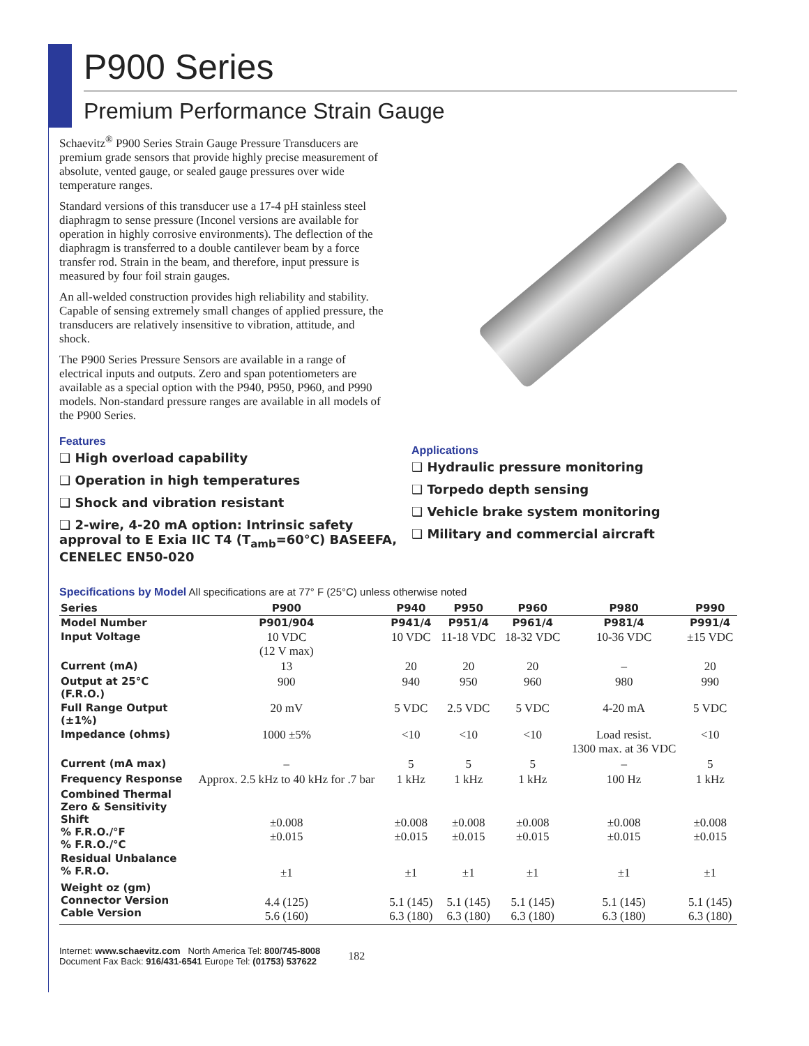P900 Series
Premium Performance Strain Gauge
Schaevitz<sup>®</sup> P900 Series Strain Gauge Pressure Transducers are premium grade sensors that provide highly precise measurement of absolute, vented gauge, or sealed gauge pressures over wide temperature ranges.
Standard versions of this transducer use a 17-4 pH stainless steel diaphragm to sense pressure (Inconel versions are available for operation in highly corrosive environments). The deflection of the diaphragm is transferred to a double cantilever beam by a force transfer rod. Strain in the beam, and therefore, input pressure is measured by four foil strain gauges.
An all-welded construction provides high reliability and stability. Capable of sensing extremely small changes of applied pressure, the transducers are relatively insensitive to vibration, attitude, and shock.
The P900 Series Pressure Sensors are available in a range of electrical inputs and outputs. Zero and span potentiometers are available as a special option with the P940, P950, P960, and P990 models. Non-standard pressure ranges are available in all models of the P900 Series.
Features
❑ High overload capability
❑ Operation in high temperatures
❑ Shock and vibration resistant
❑ 2-wire, 4-20 mA option: Intrinsic safety approval to E Exia IIC T4 (T<sub>amb</sub>=60°C) BASEEFA, CENELEC EN50-020
Applications
❑ Hydraulic pressure monitoring
❑ Torpedo depth sensing
❑ Vehicle brake system monitoring
❑ Military and commercial aircraft
Specifications by Model All specifications are at 77° F (25°C) unless otherwise noted
| Series | P900 | P940 | P950 | P960 | P980 | P990 |
| --- | --- | --- | --- | --- | --- | --- |
| Model Number | P901/904 | P941/4 | P951/4 | P961/4 | P981/4 | P991/4 |
| Input Voltage | 10 VDC (12 V max) | 10 VDC | 11-18 VDC | 18-32 VDC | 10-36 VDC | ±15 VDC |
| Current (mA) | 13 | 20 | 20 | 20 | – | 20 |
| Output at 25°C (F.R.O.) | 900 | 940 | 950 | 960 | 980 | 990 |
| Full Range Output (±1%) | 20 mV | 5 VDC | 2.5 VDC | 5 VDC | 4-20 mA | 5 VDC |
| Impedance (ohms) | 1000 ±5% | <10 | <10 | <10 | Load resist. 1300 max. at 36 VDC | <10 |
| Current (mA max) | – | 5 | 5 | 5 | – | 5 |
| Frequency Response | Approx. 2.5 kHz to 40 kHz for .7 bar | 1 kHz | 1 kHz | 1 kHz | 100 Hz | 1 kHz |
| Combined Thermal Zero & Sensitivity Shift % F.R.O./°F % F.R.O./°C | ±0.008 ±0.015 | ±0.008 ±0.015 | ±0.008 ±0.015 | ±0.008 ±0.015 | ±0.008 ±0.015 | ±0.008 ±0.015 |
| Residual Unbalance % F.R.O. | ±1 | ±1 | ±1 | ±1 | ±1 | ±1 |
| Weight oz (gm) Connector Version Cable Version | 4.4 (125) 5.6 (160) | 5.1 (145) 6.3 (180) | 5.1 (145) 6.3 (180) | 5.1 (145) 6.3 (180) | 5.1 (145) 6.3 (180) | 5.1 (145) 6.3 (180) |
Internet: www.schaevitz.com North America Tel: 800/745-8008
Document Fax Back: 916/431-6541 Europe Tel: (01753) 537622
182